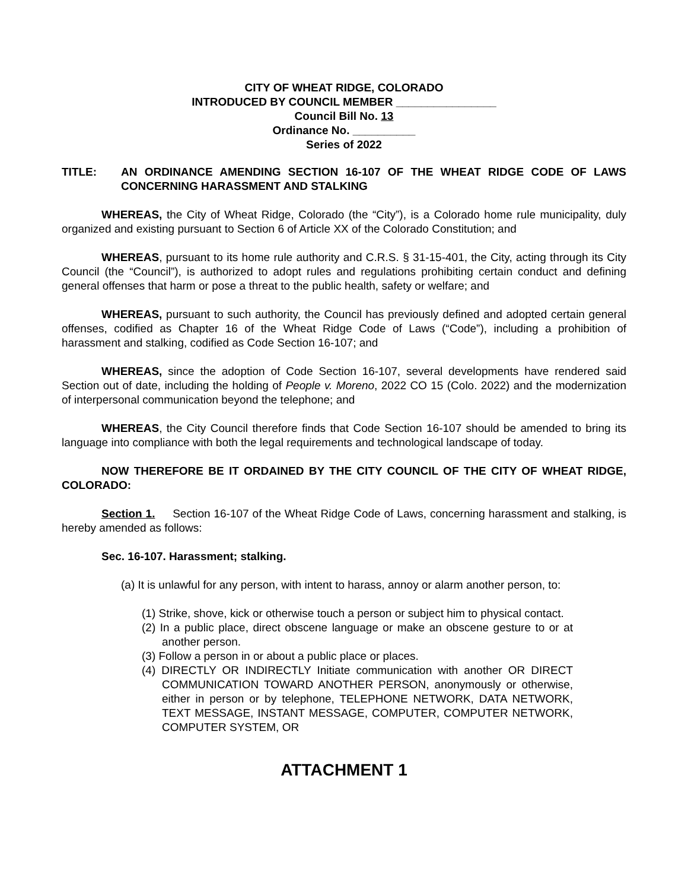CITY OF WHEAT RIDGE, COLORADO
INTRODUCED BY COUNCIL MEMBER ________________
Council Bill No. 13
Ordinance No. __________
Series of 2022
TITLE: AN ORDINANCE AMENDING SECTION 16-107 OF THE WHEAT RIDGE CODE OF LAWS CONCERNING HARASSMENT AND STALKING
WHEREAS, the City of Wheat Ridge, Colorado (the “City”), is a Colorado home rule municipality, duly organized and existing pursuant to Section 6 of Article XX of the Colorado Constitution; and
WHEREAS, pursuant to its home rule authority and C.R.S. § 31-15-401, the City, acting through its City Council (the “Council”), is authorized to adopt rules and regulations prohibiting certain conduct and defining general offenses that harm or pose a threat to the public health, safety or welfare; and
WHEREAS, pursuant to such authority, the Council has previously defined and adopted certain general offenses, codified as Chapter 16 of the Wheat Ridge Code of Laws (“Code”), including a prohibition of harassment and stalking, codified as Code Section 16-107; and
WHEREAS, since the adoption of Code Section 16-107, several developments have rendered said Section out of date, including the holding of People v. Moreno, 2022 CO 15 (Colo. 2022) and the modernization of interpersonal communication beyond the telephone; and
WHEREAS, the City Council therefore finds that Code Section 16-107 should be amended to bring its language into compliance with both the legal requirements and technological landscape of today.
NOW THEREFORE BE IT ORDAINED BY THE CITY COUNCIL OF THE CITY OF WHEAT RIDGE, COLORADO:
Section 1. Section 16-107 of the Wheat Ridge Code of Laws, concerning harassment and stalking, is hereby amended as follows:
Sec. 16-107. Harassment; stalking.
(a) It is unlawful for any person, with intent to harass, annoy or alarm another person, to:
(1) Strike, shove, kick or otherwise touch a person or subject him to physical contact.
(2) In a public place, direct obscene language or make an obscene gesture to or at another person.
(3) Follow a person in or about a public place or places.
(4) DIRECTLY OR INDIRECTLY Initiate communication with another OR DIRECT COMMUNICATION TOWARD ANOTHER PERSON, anonymously or otherwise, either in person or by telephone, TELEPHONE NETWORK, DATA NETWORK, TEXT MESSAGE, INSTANT MESSAGE, COMPUTER, COMPUTER NETWORK, COMPUTER SYSTEM, OR
ATTACHMENT 1